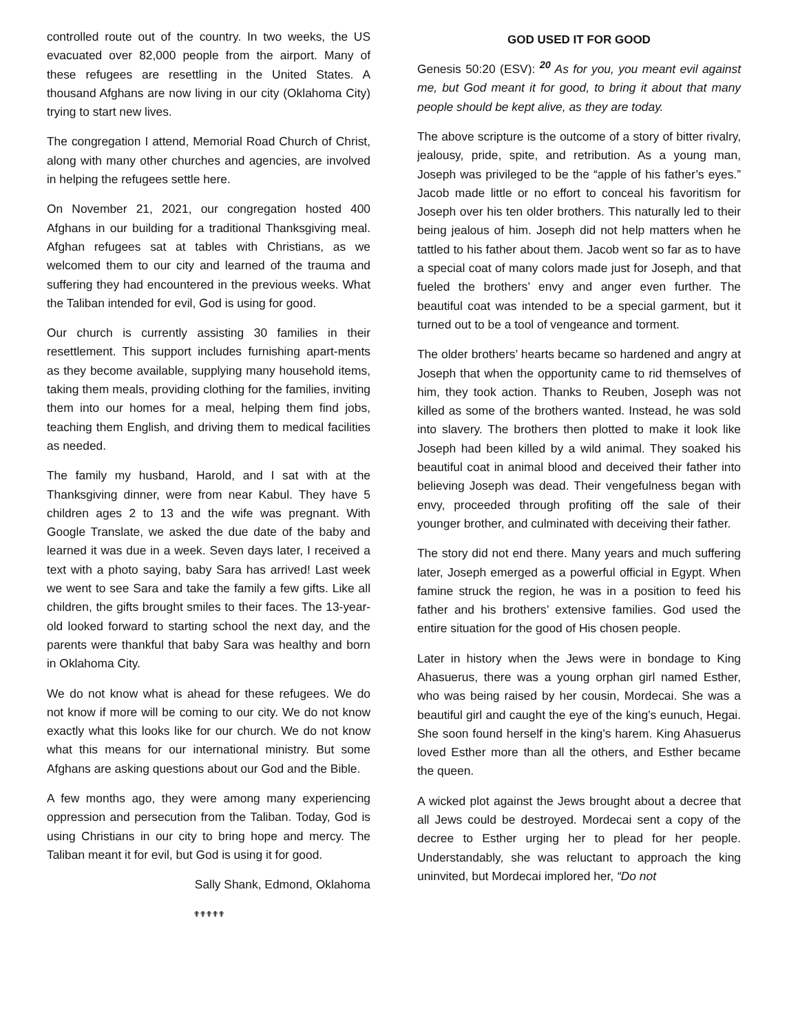controlled route out of the country. In two weeks, the US evacuated over 82,000 people from the airport. Many of these refugees are resettling in the United States. A thousand Afghans are now living in our city (Oklahoma City) trying to start new lives.
The congregation I attend, Memorial Road Church of Christ, along with many other churches and agencies, are involved in helping the refugees settle here.
On November 21, 2021, our congregation hosted 400 Afghans in our building for a traditional Thanksgiving meal. Afghan refugees sat at tables with Christians, as we welcomed them to our city and learned of the trauma and suffering they had encountered in the previous weeks. What the Taliban intended for evil, God is using for good.
Our church is currently assisting 30 families in their resettlement. This support includes furnishing apart-ments as they become available, supplying many household items, taking them meals, providing clothing for the families, inviting them into our homes for a meal, helping them find jobs, teaching them English, and driving them to medical facilities as needed.
The family my husband, Harold, and I sat with at the Thanksgiving dinner, were from near Kabul. They have 5 children ages 2 to 13 and the wife was pregnant. With Google Translate, we asked the due date of the baby and learned it was due in a week. Seven days later, I received a text with a photo saying, baby Sara has arrived! Last week we went to see Sara and take the family a few gifts. Like all children, the gifts brought smiles to their faces. The 13-year-old looked forward to starting school the next day, and the parents were thankful that baby Sara was healthy and born in Oklahoma City.
We do not know what is ahead for these refugees. We do not know if more will be coming to our city. We do not know exactly what this looks like for our church. We do not know what this means for our international ministry. But some Afghans are asking questions about our God and the Bible.
A few months ago, they were among many experiencing oppression and persecution from the Taliban. Today, God is using Christians in our city to bring hope and mercy. The Taliban meant it for evil, but God is using it for good.
Sally Shank, Edmond, Oklahoma
✟✟✟✟✟
GOD USED IT FOR GOOD
Genesis 50:20 (ESV): <sup>20</sup> As for you, you meant evil against me, but God meant it for good, to bring it about that many people should be kept alive, as they are today.
The above scripture is the outcome of a story of bitter rivalry, jealousy, pride, spite, and retribution. As a young man, Joseph was privileged to be the “apple of his father’s eyes.” Jacob made little or no effort to conceal his favoritism for Joseph over his ten older brothers. This naturally led to their being jealous of him. Joseph did not help matters when he tattled to his father about them. Jacob went so far as to have a special coat of many colors made just for Joseph, and that fueled the brothers’ envy and anger even further. The beautiful coat was intended to be a special garment, but it turned out to be a tool of vengeance and torment.
The older brothers’ hearts became so hardened and angry at Joseph that when the opportunity came to rid themselves of him, they took action. Thanks to Reuben, Joseph was not killed as some of the brothers wanted. Instead, he was sold into slavery. The brothers then plotted to make it look like Joseph had been killed by a wild animal. They soaked his beautiful coat in animal blood and deceived their father into believing Joseph was dead. Their vengefulness began with envy, proceeded through profiting off the sale of their younger brother, and culminated with deceiving their father.
The story did not end there. Many years and much suffering later, Joseph emerged as a powerful official in Egypt. When famine struck the region, he was in a position to feed his father and his brothers’ extensive families. God used the entire situation for the good of His chosen people.
Later in history when the Jews were in bondage to King Ahasuerus, there was a young orphan girl named Esther, who was being raised by her cousin, Mordecai. She was a beautiful girl and caught the eye of the king’s eunuch, Hegai. She soon found herself in the king’s harem. King Ahasuerus loved Esther more than all the others, and Esther became the queen.
A wicked plot against the Jews brought about a decree that all Jews could be destroyed. Mordecai sent a copy of the decree to Esther urging her to plead for her people. Understandably, she was reluctant to approach the king uninvited, but Mordecai implored her, “Do not